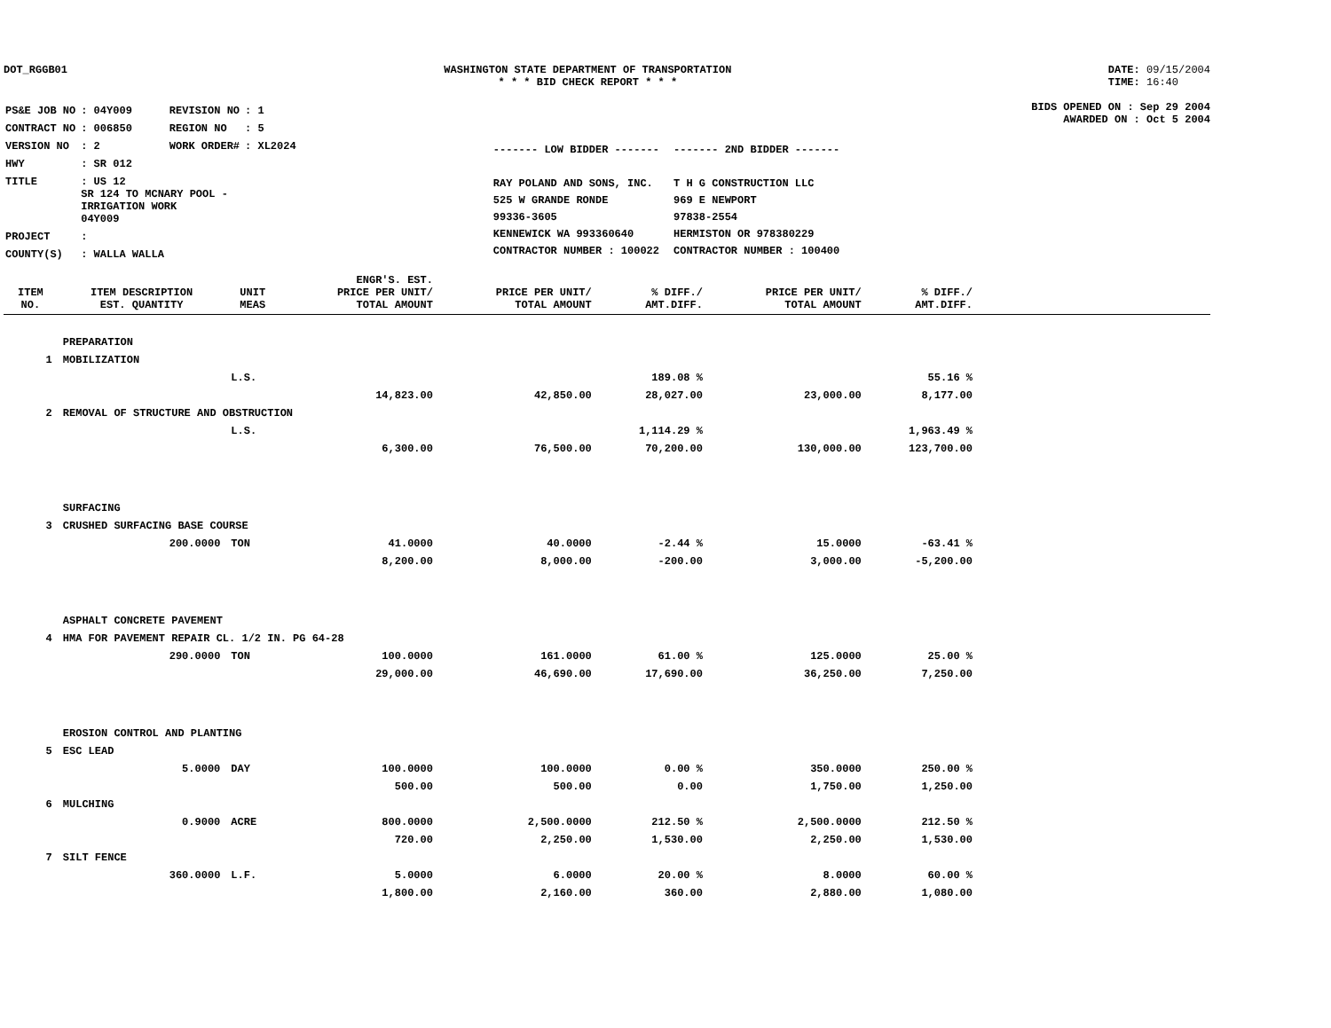DOT_RGGB01 WASHINGTON STATE DEPARTMENT OF TRANSPORTATION
* * * BID CHECK REPORT * * *
DATE: 09/15/2004
TIME: 16:40
| PS&E JOB NO | : 04Y009 | REVISION NO | : 1 |
| CONTRACT NO | : 006850 | REGION NO | : 5 |
| VERSION NO | : 2 | WORK ORDER# | : XL2024 |
| HWY | : SR 012 | | |
| TITLE | : US 12 SR 124 TO MCNARY POOL - IRRIGATION WORK 04Y009 | | |
| PROJECT | : | | |
| COUNTY(S) | : WALLA WALLA | | |
------- LOW BIDDER -------
RAY POLAND AND SONS, INC.
525 W GRANDE RONDE
99336-3605
KENNEWICK WA 993360640
CONTRACTOR NUMBER : 100022
------- 2ND BIDDER -------
T H G CONSTRUCTION LLC
969 E NEWPORT
97838-2554
HERMISTON OR 978380229
CONTRACTOR NUMBER : 100400
BIDS OPENED ON : Sep 29 2004
AWARDED ON : Oct 5 2004
| ITEM NO. | ITEM DESCRIPTION EST. QUANTITY | UNIT MEAS | ENGR'S. EST. PRICE PER UNIT/ TOTAL AMOUNT | PRICE PER UNIT/ TOTAL AMOUNT | % DIFF./ AMT.DIFF. | PRICE PER UNIT/ TOTAL AMOUNT | % DIFF./ AMT.DIFF. | |
| --- | --- | --- | --- | --- | --- | --- | --- | --- |
| | PREPARATION | | | | | | | |
| 1 | MOBILIZATION | | | | | | | |
| | | L.S. | | | 189.08 % | | 55.16 % | |
| | | | 14,823.00 | 42,850.00 | 28,027.00 | 23,000.00 | 8,177.00 | |
| 2 | REMOVAL OF STRUCTURE AND OBSTRUCTION | | | | | | | |
| | | L.S. | | | 1,114.29 % | | 1,963.49 % | |
| | | | 6,300.00 | 76,500.00 | 70,200.00 | 130,000.00 | 123,700.00 | |
| | SURFACING | | | | | | | |
| 3 | CRUSHED SURFACING BASE COURSE | | | | | | | |
| | 200.0000 | TON | 41.0000 | 40.0000 | -2.44 % | 15.0000 | -63.41 % | |
| | | | 8,200.00 | 8,000.00 | -200.00 | 3,000.00 | -5,200.00 | |
| | ASPHALT CONCRETE PAVEMENT | | | | | | | |
| 4 | HMA FOR PAVEMENT REPAIR CL. 1/2 IN. PG 64-28 | | | | | | | |
| | 290.0000 | TON | 100.0000 | 161.0000 | 61.00 % | 125.0000 | 25.00 % | |
| | | | 29,000.00 | 46,690.00 | 17,690.00 | 36,250.00 | 7,250.00 | |
| | EROSION CONTROL AND PLANTING | | | | | | | |
| 5 | ESC LEAD | | | | | | | |
| | 5.0000 | DAY | 100.0000 | 100.0000 | 0.00 % | 350.0000 | 250.00 % | |
| | | | 500.00 | 500.00 | 0.00 | 1,750.00 | 1,250.00 | |
| 6 | MULCHING | | | | | | | |
| | 0.9000 | ACRE | 800.0000 | 2,500.0000 | 212.50 % | 2,500.0000 | 212.50 % | |
| | | | 720.00 | 2,250.00 | 1,530.00 | 2,250.00 | 1,530.00 | |
| 7 | SILT FENCE | | | | | | | |
| | 360.0000 | L.F. | 5.0000 | 6.0000 | 20.00 % | 8.0000 | 60.00 % | |
| | | | 1,800.00 | 2,160.00 | 360.00 | 2,880.00 | 1,080.00 | |